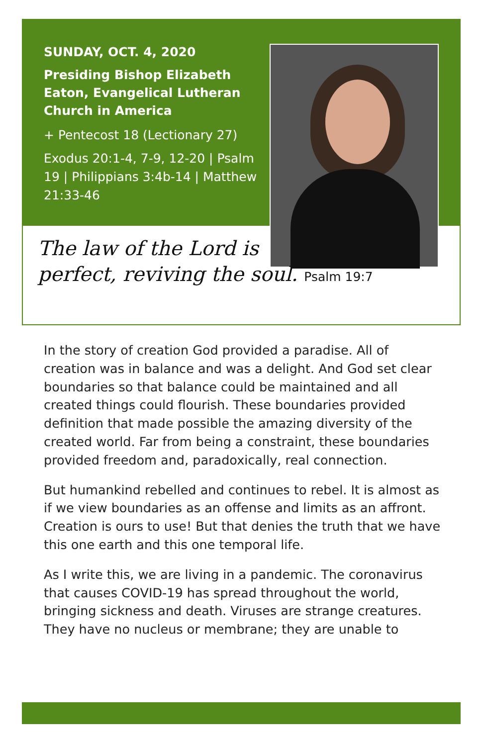SUNDAY, OCT. 4, 2020
Presiding Bishop Elizabeth Eaton, Evangelical Lutheran Church in America
+ Pentecost 18 (Lectionary 27)
Exodus 20:1-4, 7-9, 12-20 | Psalm 19 | Philippians 3:4b-14 | Matthew 21:33-46
The law of the Lord is
perfect, reviving the soul. Psalm 19:7
In the story of creation God provided a paradise. All of creation was in balance and was a delight. And God set clear boundaries so that balance could be maintained and all created things could flourish. These boundaries provided definition that made possible the amazing diversity of the created world. Far from being a constraint, these boundaries provided freedom and, paradoxically, real connection.
But humankind rebelled and continues to rebel. It is almost as if we view boundaries as an offense and limits as an affront. Creation is ours to use! But that denies the truth that we have this one earth and this one temporal life.
As I write this, we are living in a pandemic. The coronavirus that causes COVID-19 has spread throughout the world, bringing sickness and death. Viruses are strange creatures. They have no nucleus or membrane; they are unable to